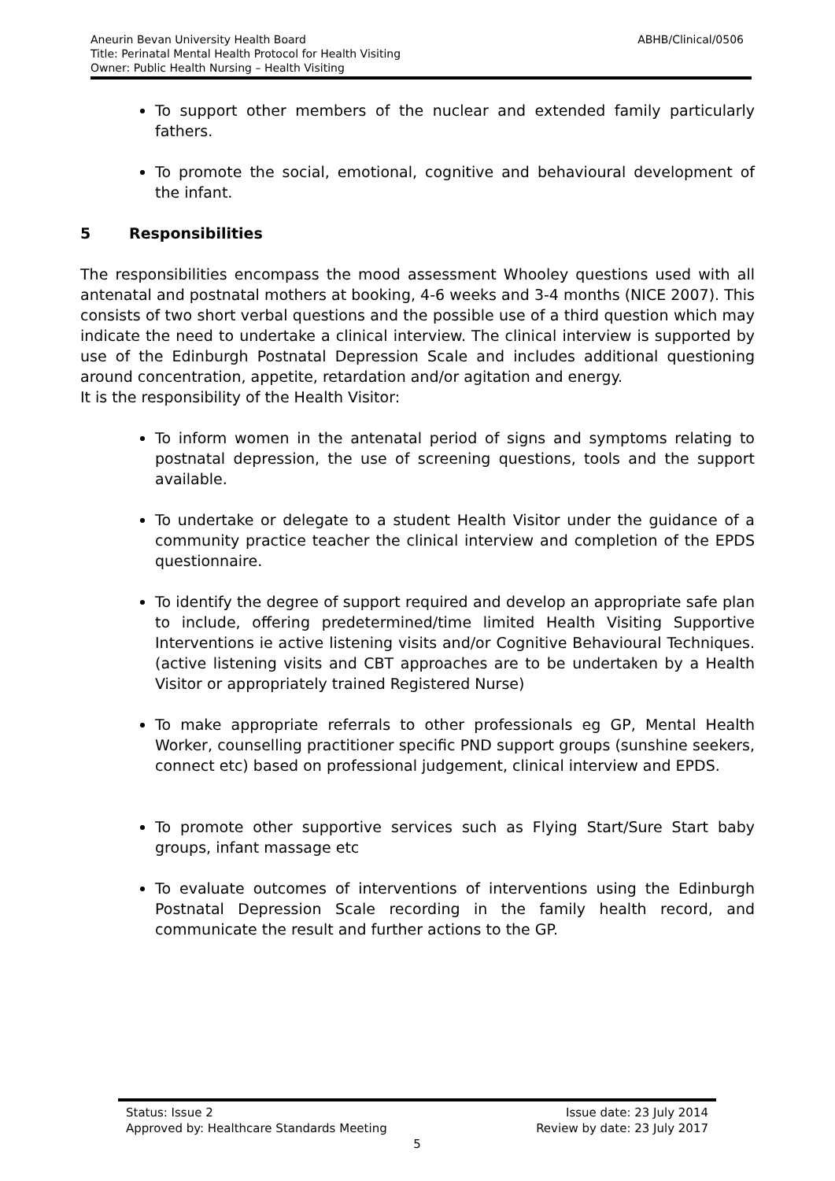ABHB/Clinical/0506 Aneurin Bevan University Health Board
Title: Perinatal Mental Health Protocol for Health Visiting
Owner: Public Health Nursing – Health Visiting
To support other members of the nuclear and extended family particularly fathers.
To promote the social, emotional, cognitive and behavioural development of the infant.
5 Responsibilities
The responsibilities encompass the mood assessment Whooley questions used with all antenatal and postnatal mothers at booking, 4-6 weeks and 3-4 months (NICE 2007). This consists of two short verbal questions and the possible use of a third question which may indicate the need to undertake a clinical interview. The clinical interview is supported by use of the Edinburgh Postnatal Depression Scale and includes additional questioning around concentration, appetite, retardation and/or agitation and energy.
It is the responsibility of the Health Visitor:
To inform women in the antenatal period of signs and symptoms relating to postnatal depression, the use of screening questions, tools and the support available.
To undertake or delegate to a student Health Visitor under the guidance of a community practice teacher the clinical interview and completion of the EPDS questionnaire.
To identify the degree of support required and develop an appropriate safe plan to include, offering predetermined/time limited Health Visiting Supportive Interventions ie active listening visits and/or Cognitive Behavioural Techniques. (active listening visits and CBT approaches are to be undertaken by a Health Visitor or appropriately trained Registered Nurse)
To make appropriate referrals to other professionals eg GP, Mental Health Worker, counselling practitioner specific PND support groups (sunshine seekers, connect etc) based on professional judgement, clinical interview and EPDS.
To promote other supportive services such as Flying Start/Sure Start baby groups, infant massage etc
To evaluate outcomes of interventions of interventions using the Edinburgh Postnatal Depression Scale recording in the family health record, and communicate the result and further actions to the GP.
Issue date: 23 July 2014 Status: Issue 2
Review by date: 23 July 2017 Approved by: Healthcare Standards Meeting
5